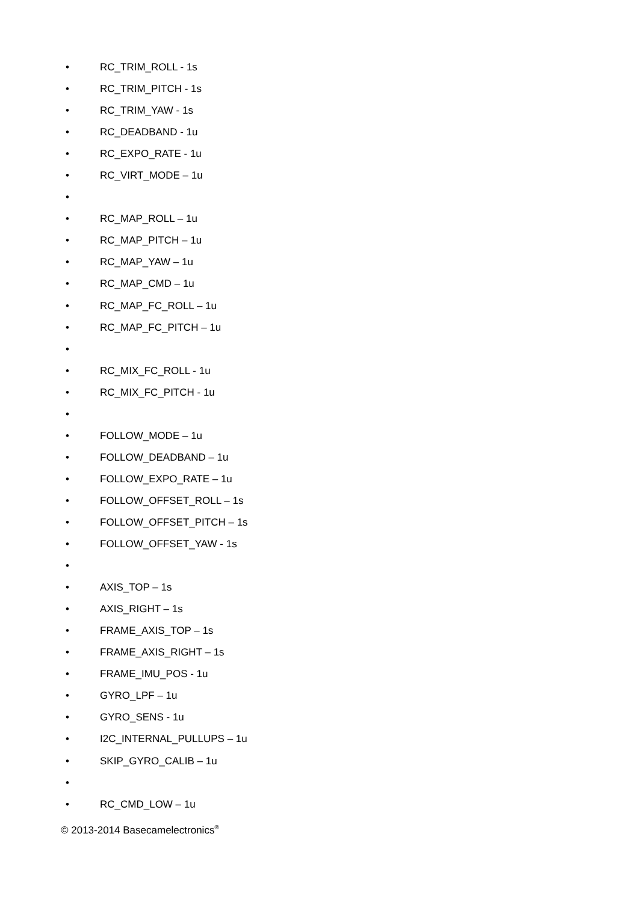• RC_TRIM_ROLL - 1s
• RC_TRIM_PITCH - 1s
• RC_TRIM_YAW - 1s
• RC_DEADBAND - 1u
• RC_EXPO_RATE - 1u
• RC_VIRT_MODE – 1u
•
• RC_MAP_ROLL – 1u
• RC_MAP_PITCH – 1u
• RC_MAP_YAW – 1u
• RC_MAP_CMD – 1u
• RC_MAP_FC_ROLL – 1u
• RC_MAP_FC_PITCH – 1u
•
• RC_MIX_FC_ROLL - 1u
• RC_MIX_FC_PITCH - 1u
•
• FOLLOW_MODE – 1u
• FOLLOW_DEADBAND – 1u
• FOLLOW_EXPO_RATE – 1u
• FOLLOW_OFFSET_ROLL – 1s
• FOLLOW_OFFSET_PITCH – 1s
• FOLLOW_OFFSET_YAW - 1s
•
• AXIS_TOP – 1s
• AXIS_RIGHT – 1s
• FRAME_AXIS_TOP – 1s
• FRAME_AXIS_RIGHT – 1s
• FRAME_IMU_POS - 1u
• GYRO_LPF – 1u
• GYRO_SENS - 1u
• I2C_INTERNAL_PULLUPS – 1u
• SKIP_GYRO_CALIB – 1u
•
• RC_CMD_LOW – 1u
© 2013-2014 Basecamelectronics<sup>®</sup>